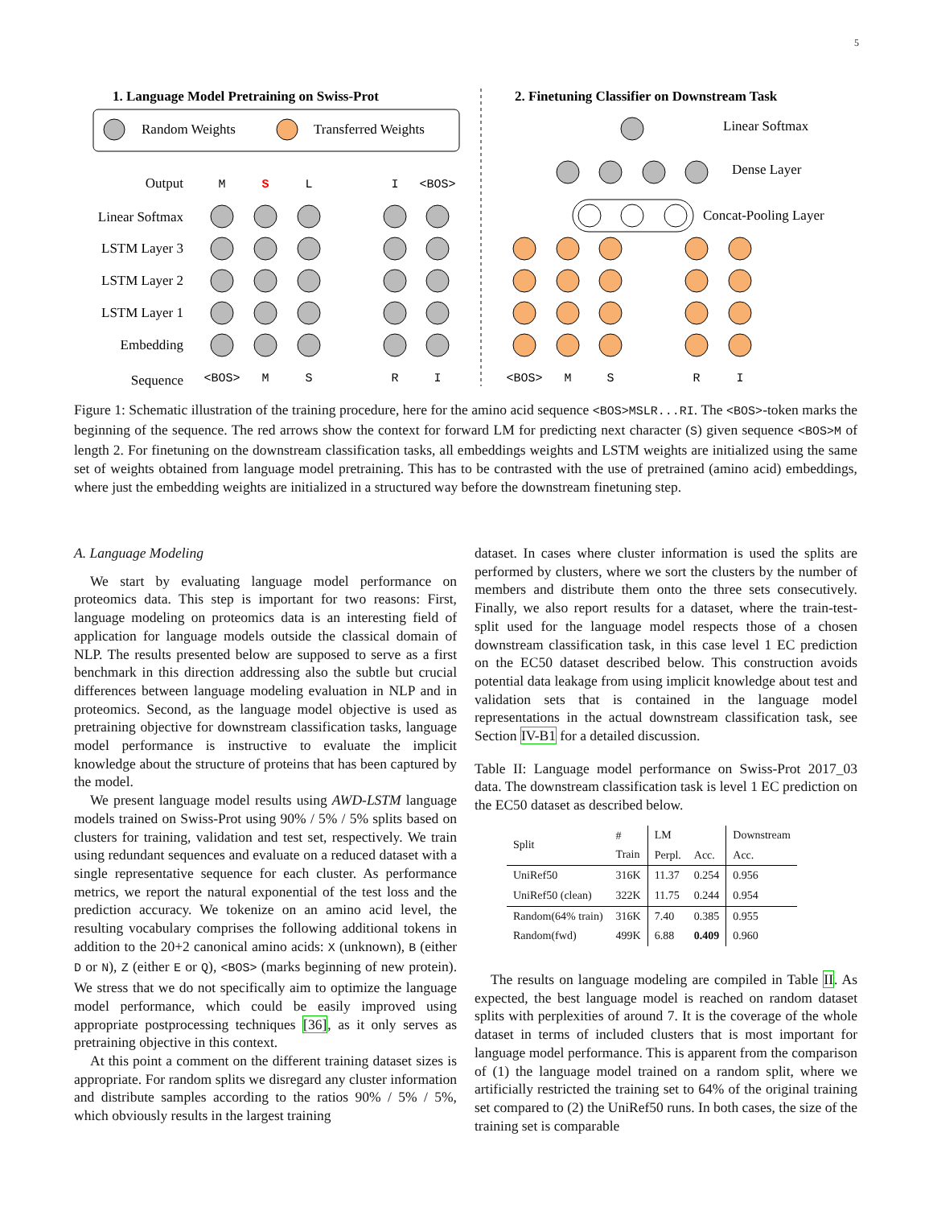5
1. Language Model Pretraining on Swiss-Prot
2. Finetuning Classifier on Downstream Task
Random Weights
Transferred Weights
Output
Linear Softmax
LSTM Layer 3
LSTM Layer 2
LSTM Layer 1
Embedding
Sequence
M
S
L
I
<BOS>
<BOS>
M
S
R
I
<BOS>
M
S
R
I
Linear Softmax
Dense Layer
Concat-Pooling Layer
Figure 1: Schematic illustration of the training procedure, here for the amino acid sequence <BOS>MSLR...RI. The <BOS>-token marks the beginning of the sequence. The red arrows show the context for forward LM for predicting next character (S) given sequence <BOS>M of length 2. For finetuning on the downstream classification tasks, all embeddings weights and LSTM weights are initialized using the same set of weights obtained from language model pretraining. This has to be contrasted with the use of pretrained (amino acid) embeddings, where just the embedding weights are initialized in a structured way before the downstream finetuning step.
A. Language Modeling
We start by evaluating language model performance on proteomics data. This step is important for two reasons: First, language modeling on proteomics data is an interesting field of application for language models outside the classical domain of NLP. The results presented below are supposed to serve as a first benchmark in this direction addressing also the subtle but crucial differences between language modeling evaluation in NLP and in proteomics. Second, as the language model objective is used as pretraining objective for downstream classification tasks, language model performance is instructive to evaluate the implicit knowledge about the structure of proteins that has been captured by the model.
We present language model results using AWD-LSTM language models trained on Swiss-Prot using 90% / 5% / 5% splits based on clusters for training, validation and test set, respectively. We train using redundant sequences and evaluate on a reduced dataset with a single representative sequence for each cluster. As performance metrics, we report the natural exponential of the test loss and the prediction accuracy. We tokenize on an amino acid level, the resulting vocabulary comprises the following additional tokens in addition to the 20+2 canonical amino acids: X (unknown), B (either D or N), Z (either E or Q), <BOS> (marks beginning of new protein). We stress that we do not specifically aim to optimize the language model performance, which could be easily improved using appropriate postprocessing techniques [36], as it only serves as pretraining objective in this context.
At this point a comment on the different training dataset sizes is appropriate. For random splits we disregard any cluster information and distribute samples according to the ratios 90% / 5% / 5%, which obviously results in the largest training
dataset. In cases where cluster information is used the splits are performed by clusters, where we sort the clusters by the number of members and distribute them onto the three sets consecutively. Finally, we also report results for a dataset, where the train-test-split used for the language model respects those of a chosen downstream classification task, in this case level 1 EC prediction on the EC50 dataset described below. This construction avoids potential data leakage from using implicit knowledge about test and validation sets that is contained in the language model representations in the actual downstream classification task, see Section IV-B1 for a detailed discussion.
Table II: Language model performance on Swiss-Prot 2017_03 data. The downstream classification task is level 1 EC prediction on the EC50 dataset as described below.
| Split | # Train | LM | | Downstream |
| --- | --- | --- | --- | --- |
| | | Perpl. | Acc. | Acc. |
| UniRef50 | 316K | 11.37 | 0.254 | 0.956 |
| UniRef50 (clean) | 322K | 11.75 | 0.244 | 0.954 |
| Random(64% train) | 316K | 7.40 | 0.385 | 0.955 |
| Random(fwd) | 499K | 6.88 | 0.409 | 0.960 |
The results on language modeling are compiled in Table II. As expected, the best language model is reached on random dataset splits with perplexities of around 7. It is the coverage of the whole dataset in terms of included clusters that is most important for language model performance. This is apparent from the comparison of (1) the language model trained on a random split, where we artificially restricted the training set to 64% of the original training set compared to (2) the UniRef50 runs. In both cases, the size of the training set is comparable